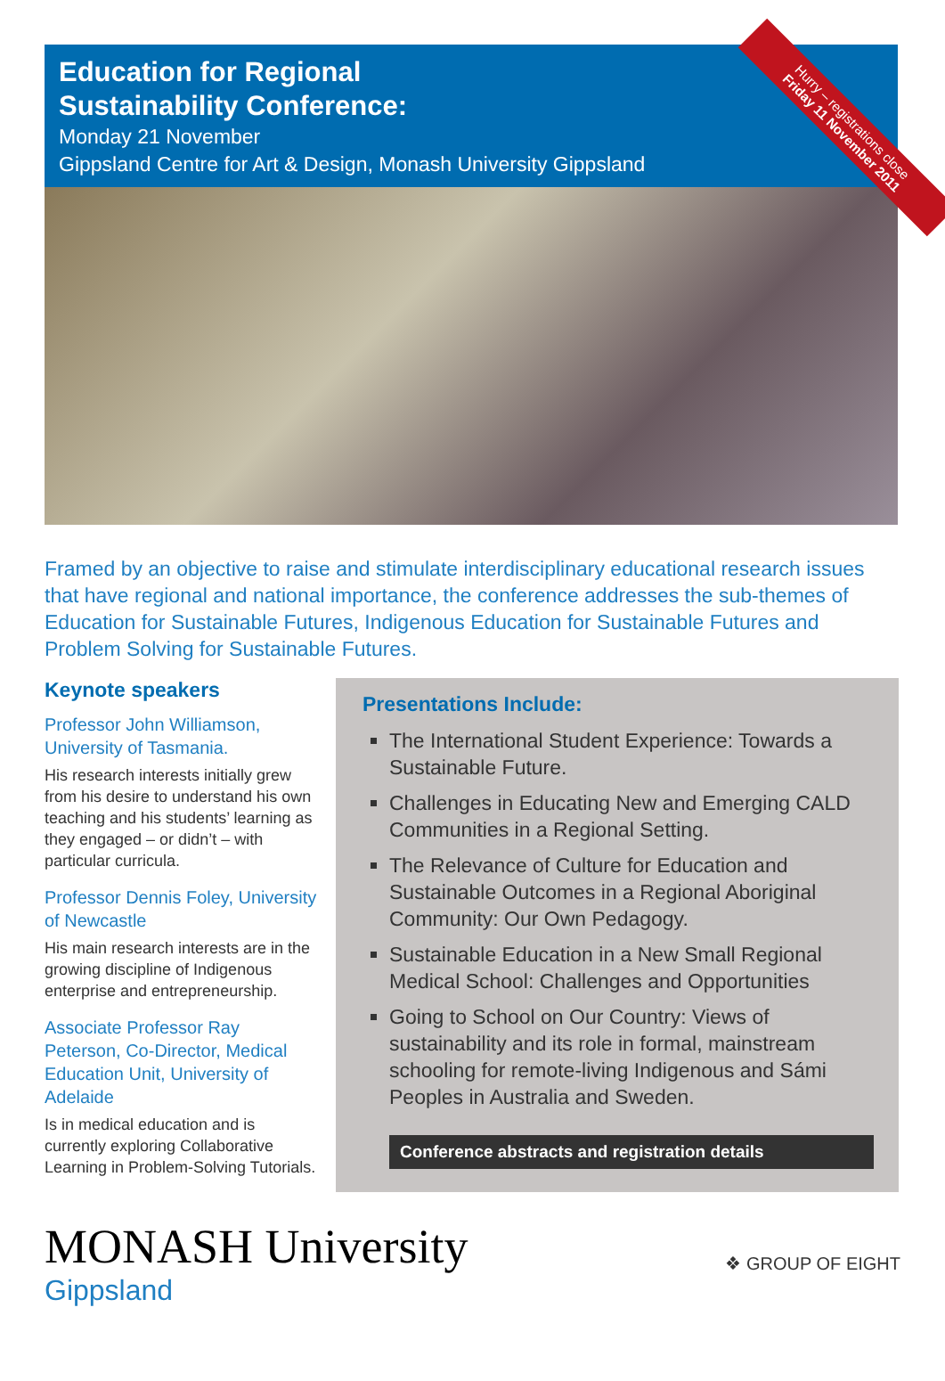Hurry – registrations close
Friday 11 November 2011
Education for Regional
Sustainability Conference:
Monday 21 November
Gippsland Centre for Art & Design, Monash University Gippsland
Framed by an objective to raise and stimulate interdisciplinary educational research issues that have regional and national importance, the conference addresses the sub-themes of Education for Sustainable Futures, Indigenous Education for Sustainable Futures and Problem Solving for Sustainable Futures.
Keynote speakers
Professor John Williamson, University of Tasmania.
His research interests initially grew from his desire to understand his own teaching and his students’ learning as they engaged – or didn’t – with particular curricula.
Professor Dennis Foley, University of Newcastle
His main research interests are in the growing discipline of Indigenous enterprise and entrepreneurship.
Associate Professor Ray Peterson, Co-Director, Medical Education Unit, University of Adelaide
Is in medical education and is currently exploring Collaborative Learning in Problem-Solving Tutorials.
Presentations Include:
The International Student Experience: Towards a Sustainable Future.
Challenges in Educating New and Emerging CALD Communities in a Regional Setting.
The Relevance of Culture for Education and Sustainable Outcomes in a Regional Aboriginal Community: Our Own Pedagogy.
Sustainable Education in a New Small Regional Medical School: Challenges and Opportunities
Going to School on Our Country: Views of sustainability and its role in formal, mainstream schooling for remote-living Indigenous and Sámi Peoples in Australia and Sweden.
Conference abstracts and registration details
MONASH University
Gippsland
❖ GROUP OF EIGHT